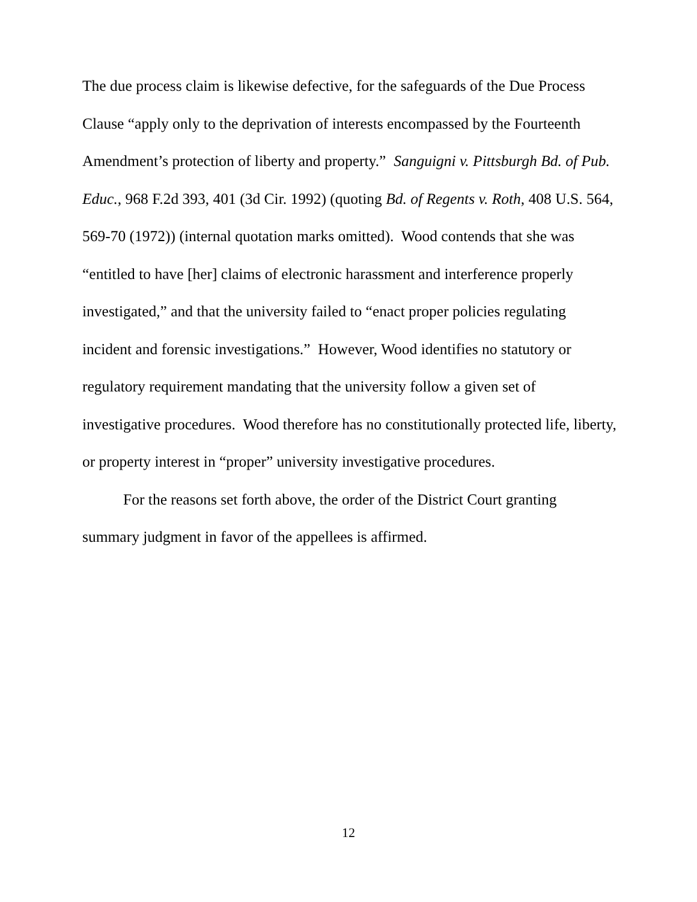The due process claim is likewise defective, for the safeguards of the Due Process Clause “apply only to the deprivation of interests encompassed by the Fourteenth Amendment’s protection of liberty and property.” Sanguigni v. Pittsburgh Bd. of Pub. Educ., 968 F.2d 393, 401 (3d Cir. 1992) (quoting Bd. of Regents v. Roth, 408 U.S. 564, 569-70 (1972)) (internal quotation marks omitted). Wood contends that she was “entitled to have [her] claims of electronic harassment and interference properly investigated,” and that the university failed to “enact proper policies regulating incident and forensic investigations.” However, Wood identifies no statutory or regulatory requirement mandating that the university follow a given set of investigative procedures. Wood therefore has no constitutionally protected life, liberty, or property interest in “proper” university investigative procedures.
For the reasons set forth above, the order of the District Court granting summary judgment in favor of the appellees is affirmed.
12